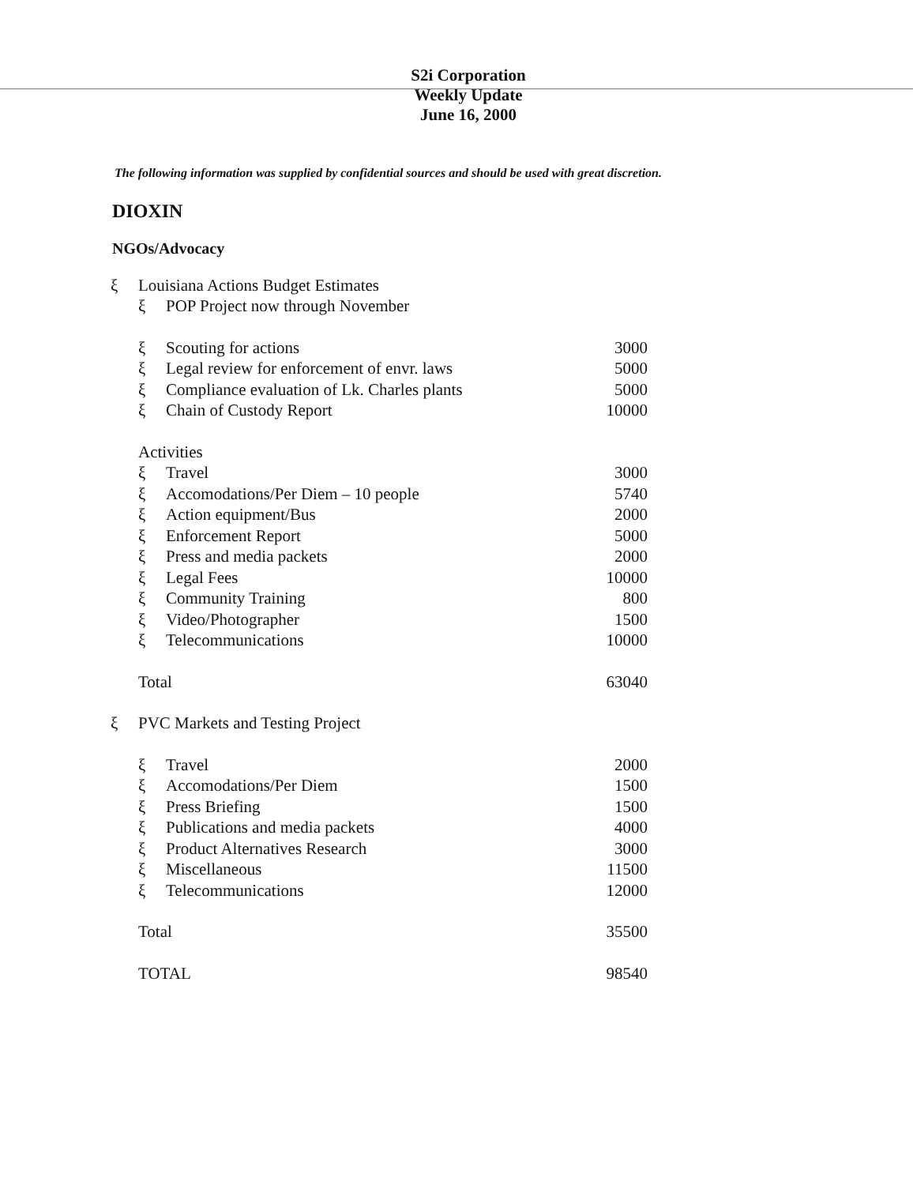S2i Corporation
Weekly Update
June 16, 2000
The following information was supplied by confidential sources and should be used with great discretion.
DIOXIN
NGOs/Advocacy
| ξ | Louisiana Actions Budget Estimates | | |
| | ξ | POP Project now through November | |
| | ξ | Scouting for actions | 3000 |
| | ξ | Legal review for enforcement of envr. laws | 5000 |
| | ξ | Compliance evaluation of Lk. Charles plants | 5000 |
| | ξ | Chain of Custody Report | 10000 |
| | Activities | | |
| | ξ | Travel | 3000 |
| | ξ | Accomodations/Per Diem – 10 people | 5740 |
| | ξ | Action equipment/Bus | 2000 |
| | ξ | Enforcement Report | 5000 |
| | ξ | Press and media packets | 2000 |
| | ξ | Legal Fees | 10000 |
| | ξ | Community Training | 800 |
| | ξ | Video/Photographer | 1500 |
| | ξ | Telecommunications | 10000 |
| | Total | | 63040 |
| ξ | PVC Markets and Testing Project | | |
| | ξ | Travel | 2000 |
| | ξ | Accomodations/Per Diem | 1500 |
| | ξ | Press Briefing | 1500 |
| | ξ | Publications and media packets | 4000 |
| | ξ | Product Alternatives Research | 3000 |
| | ξ | Miscellaneous | 11500 |
| | ξ | Telecommunications | 12000 |
| | Total | | 35500 |
| | TOTAL | | 98540 |